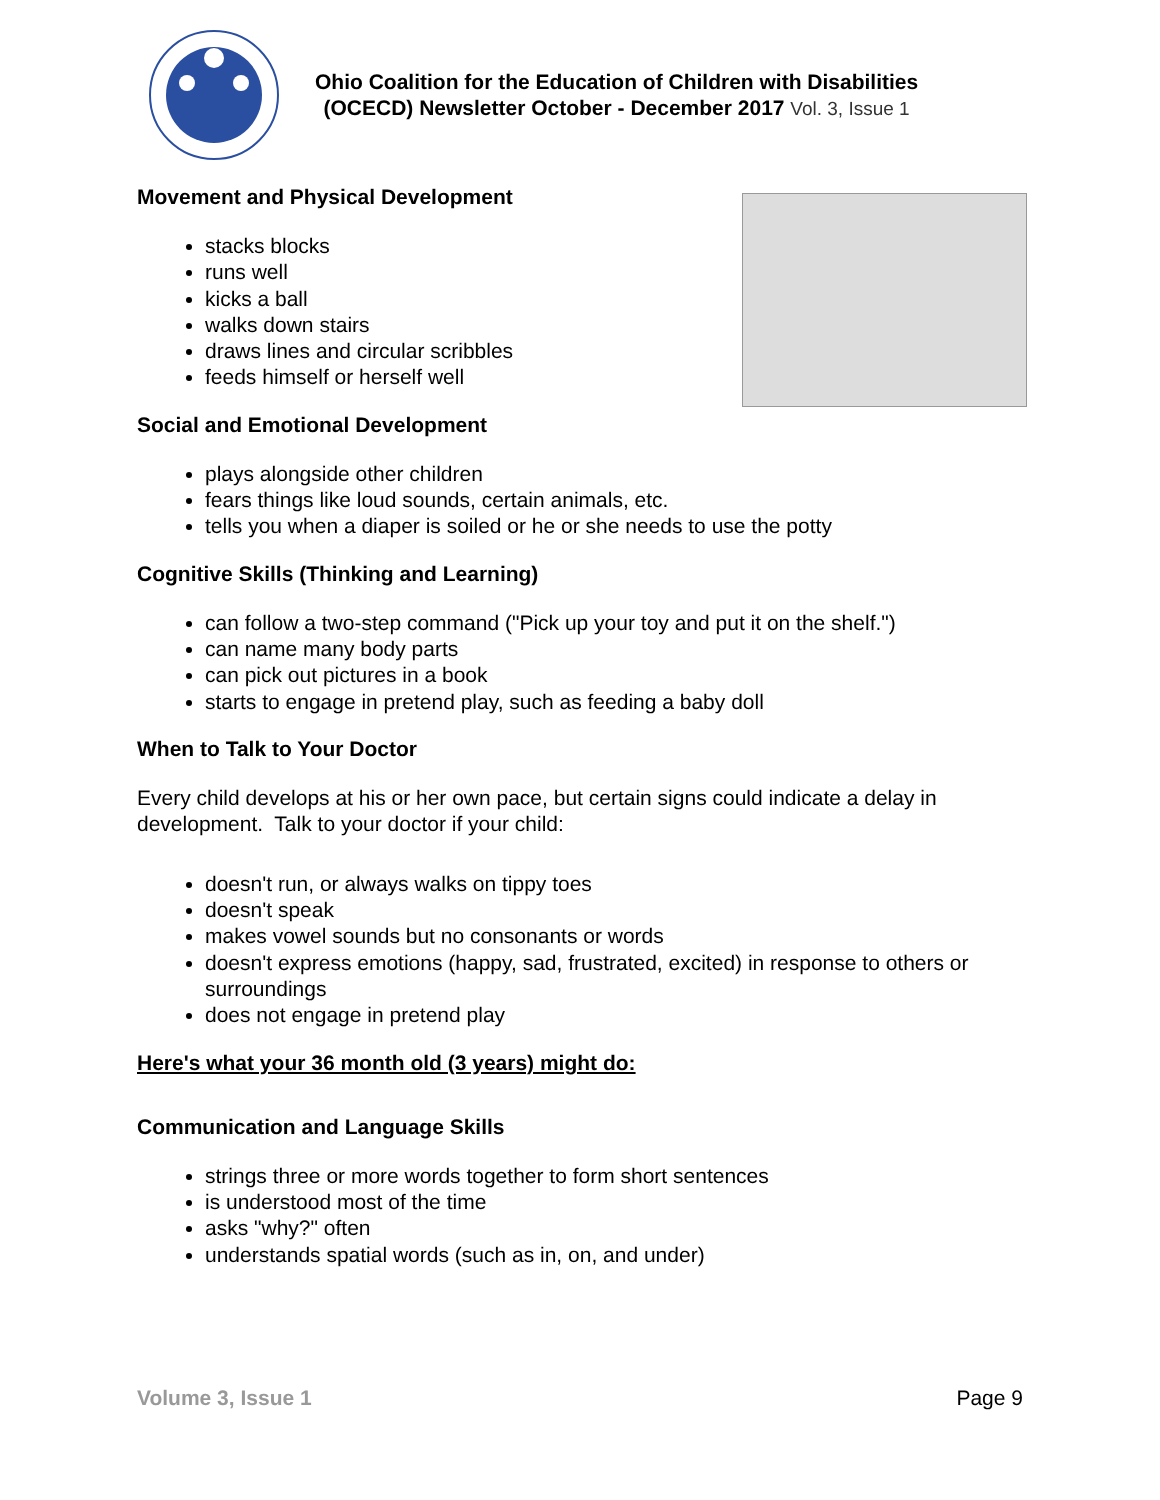Ohio Coalition for the Education of Children with Disabilities
(OCECD) Newsletter October - December 2017 Vol. 3, Issue 1
Movement and Physical Development
stacks blocks
runs well
kicks a ball
walks down stairs
draws lines and circular scribbles
feeds himself or herself well
Social and Emotional Development
plays alongside other children
fears things like loud sounds, certain animals, etc.
tells you when a diaper is soiled or he or she needs to use the potty
Cognitive Skills (Thinking and Learning)
can follow a two-step command ("Pick up your toy and put it on the shelf.")
can name many body parts
can pick out pictures in a book
starts to engage in pretend play, such as feeding a baby doll
When to Talk to Your Doctor
Every child develops at his or her own pace, but certain signs could indicate a delay in development. Talk to your doctor if your child:
doesn't run, or always walks on tippy toes
doesn't speak
makes vowel sounds but no consonants or words
doesn't express emotions (happy, sad, frustrated, excited) in response to others or surroundings
does not engage in pretend play
Here's what your 36 month old (3 years) might do:
Communication and Language Skills
strings three or more words together to form short sentences
is understood most of the time
asks "why?" often
understands spatial words (such as in, on, and under)
Volume 3, Issue 1 Page 9